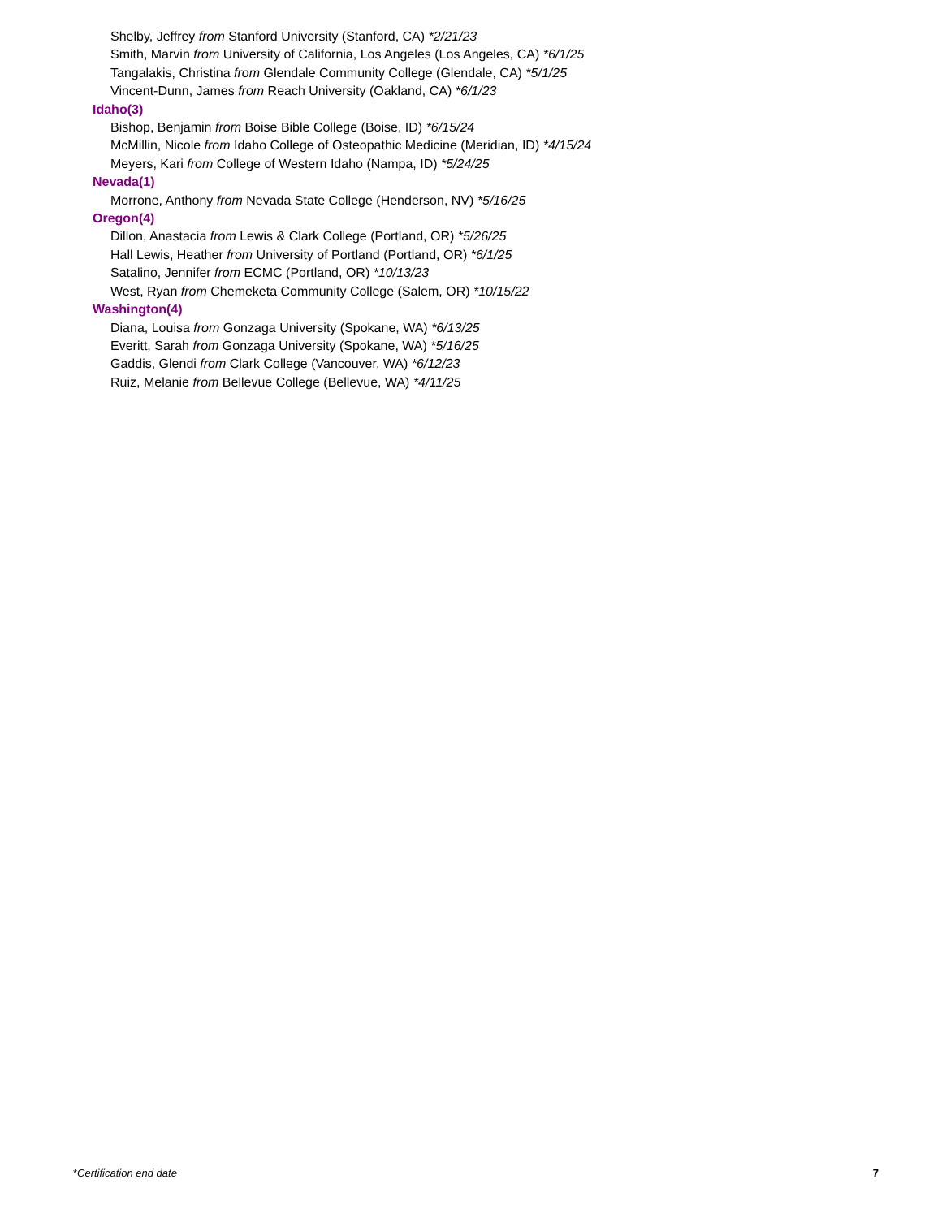Shelby, Jeffrey from Stanford University (Stanford, CA) *2/21/23
Smith, Marvin from University of California, Los Angeles (Los Angeles, CA) *6/1/25
Tangalakis, Christina from Glendale Community College (Glendale, CA) *5/1/25
Vincent-Dunn, James from Reach University (Oakland, CA) *6/1/23
Idaho(3)
Bishop, Benjamin from Boise Bible College (Boise, ID) *6/15/24
McMillin, Nicole from Idaho College of Osteopathic Medicine (Meridian, ID) *4/15/24
Meyers, Kari from College of Western Idaho (Nampa, ID) *5/24/25
Nevada(1)
Morrone, Anthony from Nevada State College (Henderson, NV) *5/16/25
Oregon(4)
Dillon, Anastacia from Lewis & Clark College (Portland, OR) *5/26/25
Hall Lewis, Heather from University of Portland (Portland, OR) *6/1/25
Satalino, Jennifer from ECMC (Portland, OR) *10/13/23
West, Ryan from Chemeketa Community College (Salem, OR) *10/15/22
Washington(4)
Diana, Louisa from Gonzaga University (Spokane, WA) *6/13/25
Everitt, Sarah from Gonzaga University (Spokane, WA) *5/16/25
Gaddis, Glendi from Clark College (Vancouver, WA) *6/12/23
Ruiz, Melanie from Bellevue College (Bellevue, WA) *4/11/25
*Certification end date 7